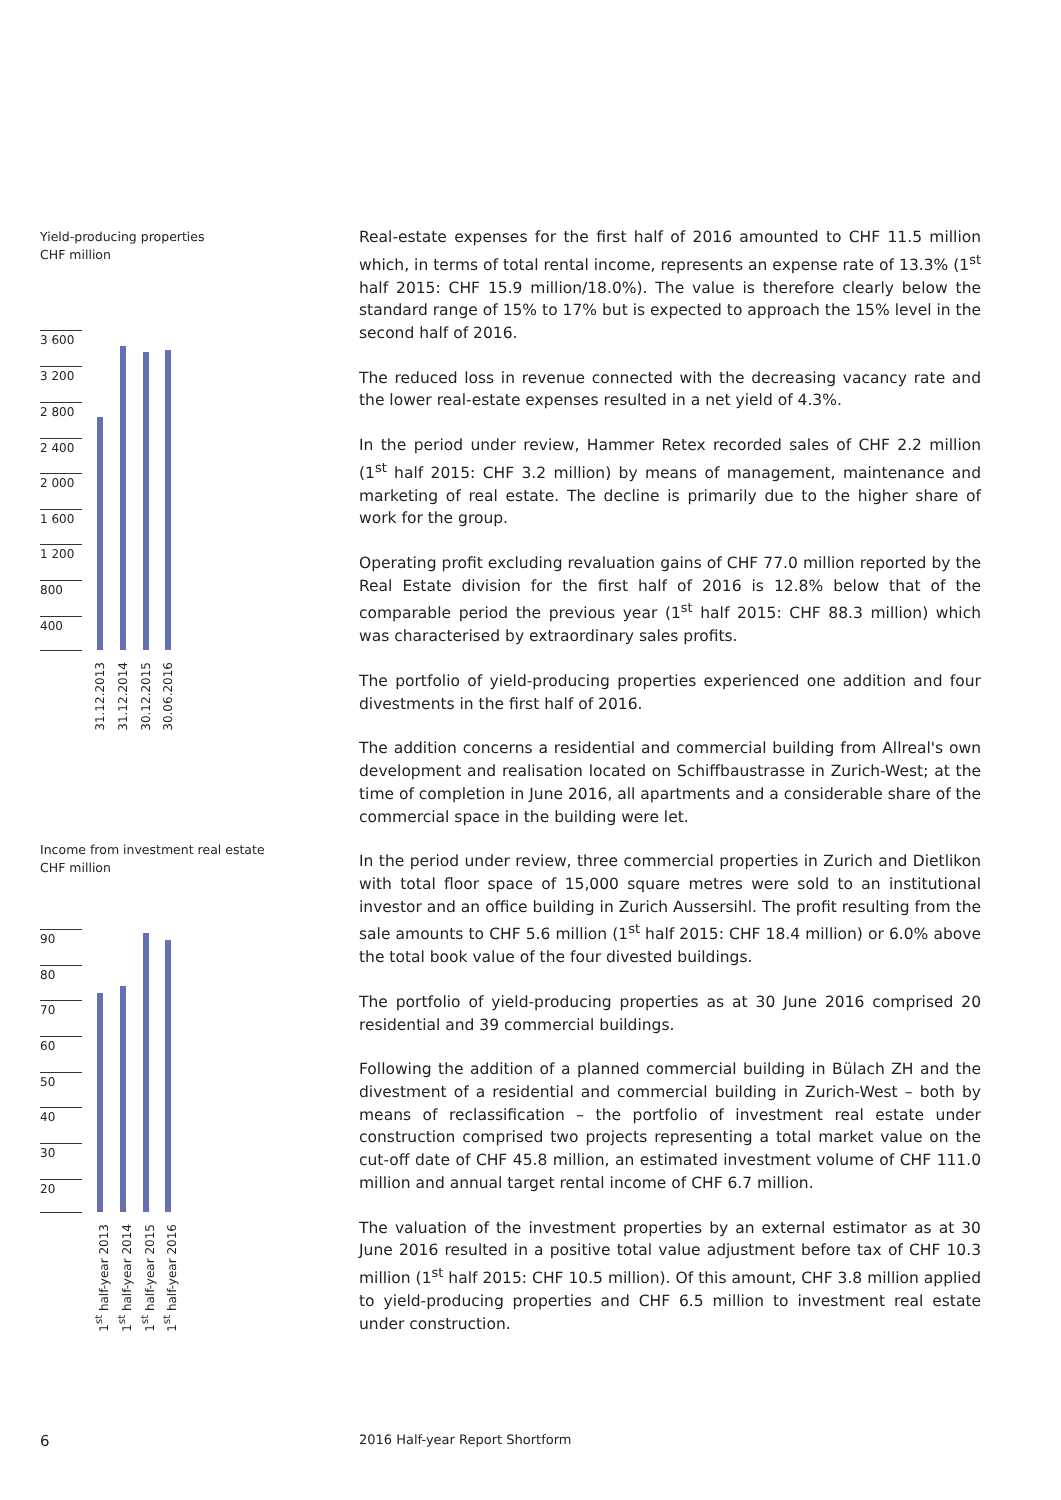Yield-producing properties
CHF million
3 600
3 200
2 800
2 400
2 000
1 600
1 200
800
400
31.12.2013
31.12.2014
30.12.2015
30.06.2016
Income from investment real estate
CHF million
90
80
70
60
50
40
30
20
1<sup>st</sup> half-year 2013
1<sup>st</sup> half-year 2014
1<sup>st</sup> half-year 2015
1<sup>st</sup> half-year 2016
Real-estate expenses for the first half of 2016 amounted to CHF 11.5 million which, in terms of total rental income, represents an expense rate of 13.3% (1<sup>st</sup> half 2015: CHF 15.9 million/18.0%). The value is therefore clearly below the standard range of 15% to 17% but is expected to approach the 15% level in the second half of 2016.
The reduced loss in revenue connected with the decreasing vacancy rate and the lower real-estate expenses resulted in a net yield of 4.3%.
In the period under review, Hammer Retex recorded sales of CHF 2.2 million (1<sup>st</sup> half 2015: CHF 3.2 million) by means of management, maintenance and marketing of real estate. The decline is primarily due to the higher share of work for the group.
Operating profit excluding revaluation gains of CHF 77.0 million reported by the Real Estate division for the first half of 2016 is 12.8% below that of the comparable period the previous year (1<sup>st</sup> half 2015: CHF 88.3 million) which was characterised by extraordinary sales profits.
The portfolio of yield-producing properties experienced one addition and four divestments in the first half of 2016.
The addition concerns a residential and commercial building from Allreal's own development and realisation located on Schiffbaustrasse in Zurich-West; at the time of completion in June 2016, all apartments and a considerable share of the commercial space in the building were let.
In the period under review, three commercial properties in Zurich and Dietlikon with total floor space of 15,000 square metres were sold to an institutional investor and an office building in Zurich Aussersihl. The profit resulting from the sale amounts to CHF 5.6 million (1<sup>st</sup> half 2015: CHF 18.4 million) or 6.0% above the total book value of the four divested buildings.
The portfolio of yield-producing properties as at 30 June 2016 comprised 20 residential and 39 commercial buildings.
Following the addition of a planned commercial building in Bülach ZH and the divestment of a residential and commercial building in Zurich-West – both by means of reclassification – the portfolio of investment real estate under construction comprised two projects representing a total market value on the cut-off date of CHF 45.8 million, an estimated investment volume of CHF 111.0 million and annual target rental income of CHF 6.7 million.
The valuation of the investment properties by an external estimator as at 30 June 2016 resulted in a positive total value adjustment before tax of CHF 10.3 million (1<sup>st</sup> half 2015: CHF 10.5 million). Of this amount, CHF 3.8 million applied to yield-producing properties and CHF 6.5 million to investment real estate under construction.
6
2016 Half-year Report Shortform